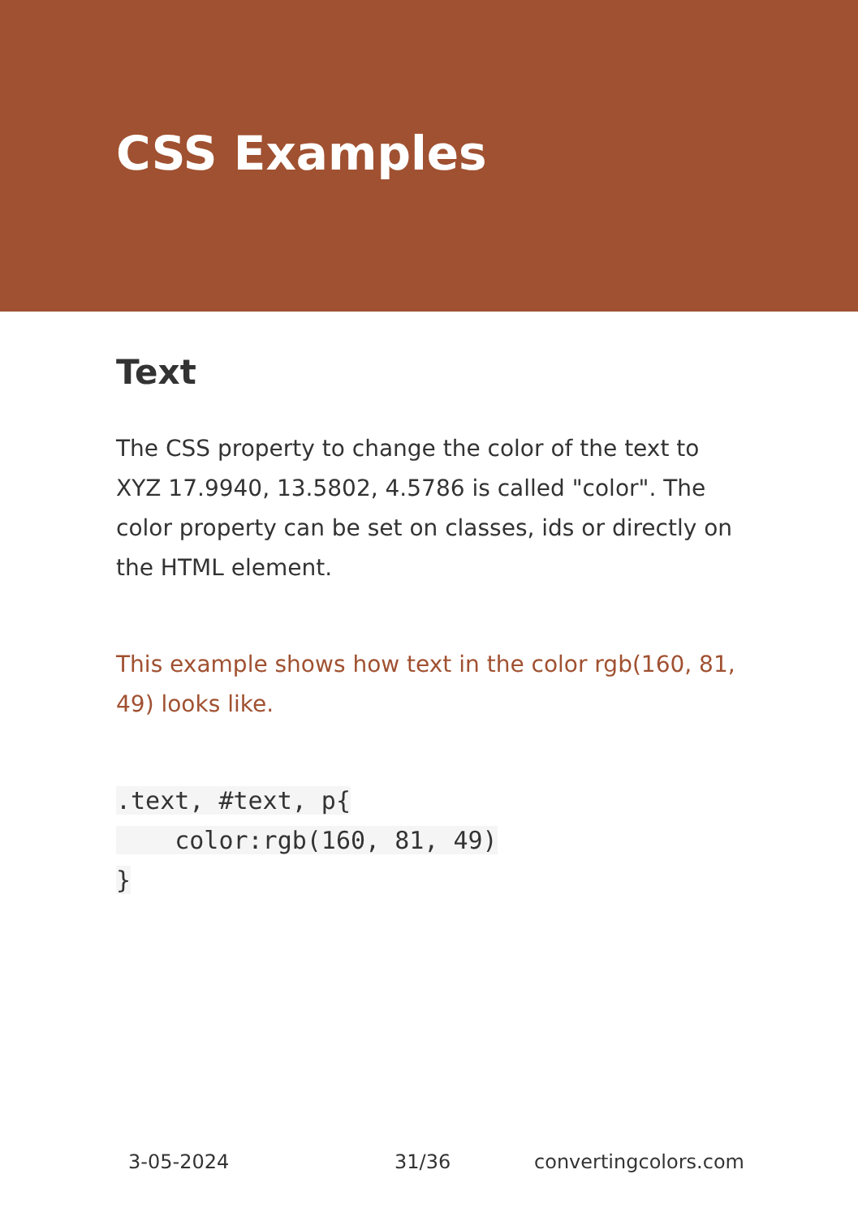CSS Examples
Text
The CSS property to change the color of the text to XYZ 17.9940, 13.5802, 4.5786 is called "color". The color property can be set on classes, ids or directly on the HTML element.
This example shows how text in the color rgb(160, 81, 49) looks like.
.text, #text, p{
    color:rgb(160, 81, 49)
}
3-05-2024 31/36 convertingcolors.com